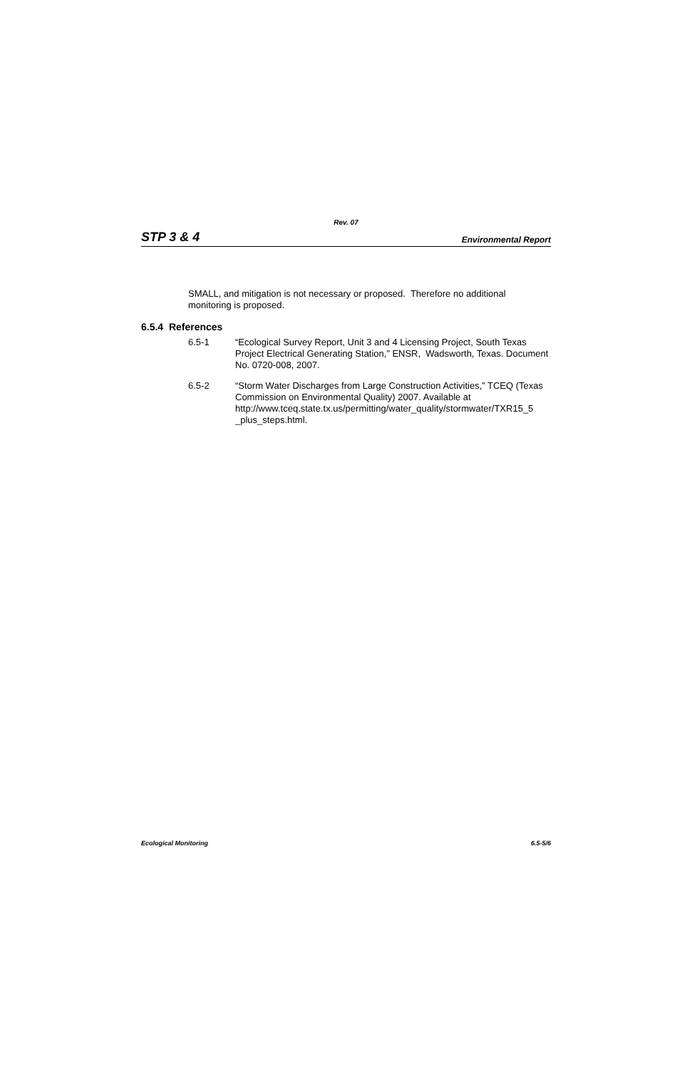Rev. 07
STP 3 & 4 Environmental Report
SMALL, and mitigation is not necessary or proposed. Therefore no additional monitoring is proposed.
6.5.4 References
6.5-1 “Ecological Survey Report, Unit 3 and 4 Licensing Project, South Texas Project Electrical Generating Station,” ENSR, Wadsworth, Texas. Document No. 0720-008, 2007.
6.5-2 “Storm Water Discharges from Large Construction Activities,” TCEQ (Texas Commission on Environmental Quality) 2007. Available at http://www.tceq.state.tx.us/permitting/water_quality/stormwater/TXR15_5 _plus_steps.html.
Ecological Monitoring 6.5-5/6